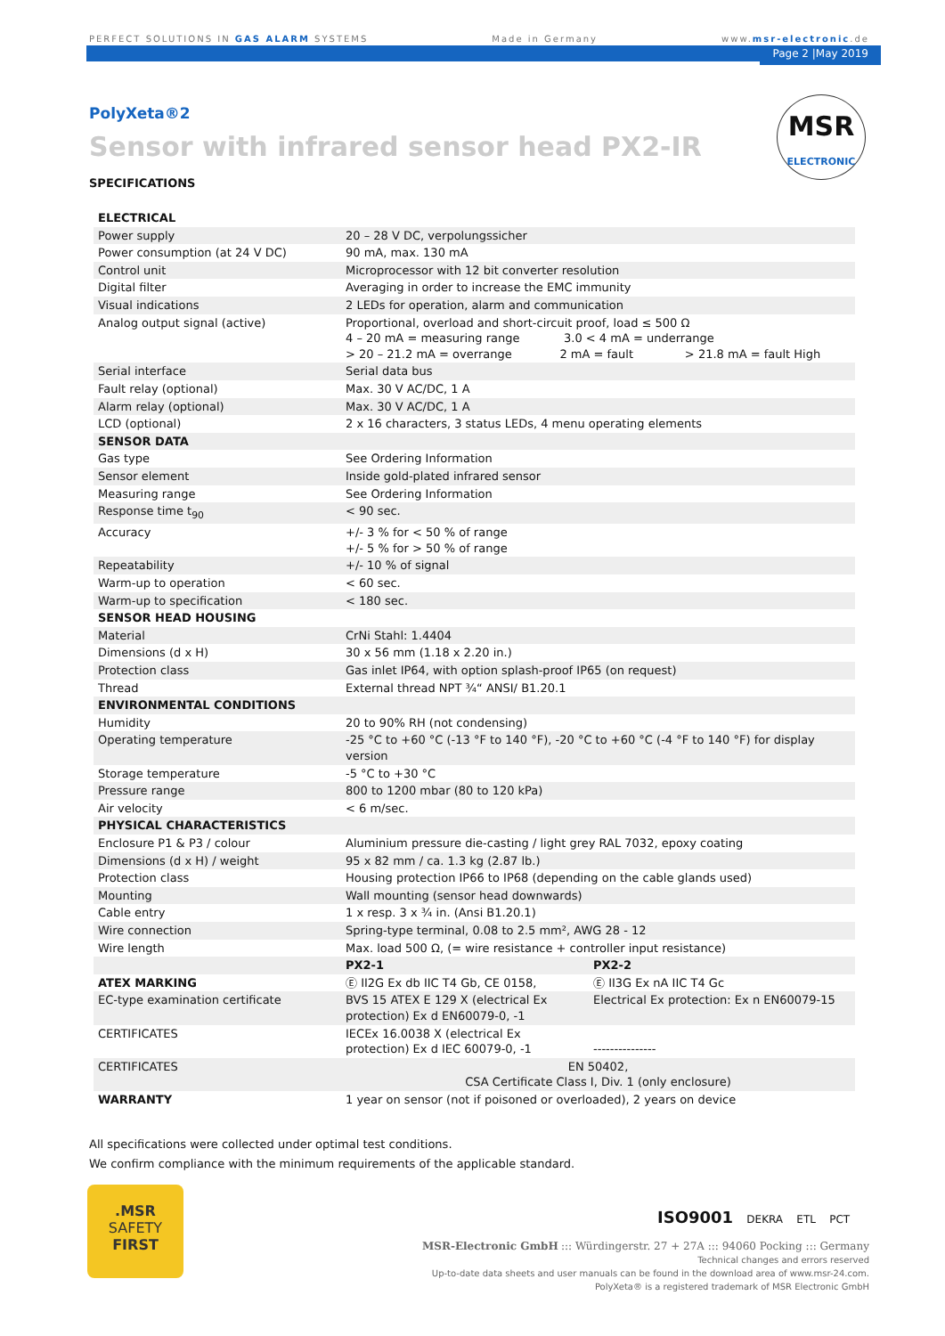PERFECT SOLUTIONS IN GAS ALARM SYSTEMS Made in Germany www.msr-electronic.de
Page 2 |May 2019
MSR
ELECTRONIC
PolyXeta®2
Sensor with infrared sensor head PX2-IR
SPECIFICATIONS
| ELECTRICAL | | |
| Power supply | 20 – 28 V DC, verpolungssicher | |
| Power consumption (at 24 V DC) | 90 mA, max. 130 mA | |
| Control unit | Microprocessor with 12 bit converter resolution | |
| Digital filter | Averaging in order to increase the EMC immunity | |
| Visual indications | 2 LEDs for operation, alarm and communication | |
| Analog output signal (active) | Proportional, overload and short-circuit proof, load ≤ 500 Ω 4 – 20 mA = measuring range 3.0 < 4 mA = underrange > 20 – 21.2 mA = overrange 2 mA = fault > 21.8 mA = fault High | |
| Serial interface | Serial data bus | |
| Fault relay (optional) | Max. 30 V AC/DC, 1 A | |
| Alarm relay (optional) | Max. 30 V AC/DC, 1 A | |
| LCD (optional) | 2 x 16 characters, 3 status LEDs, 4 menu operating elements | |
| SENSOR DATA | | |
| Gas type | See Ordering Information | |
| Sensor element | Inside gold-plated infrared sensor | |
| Measuring range | See Ordering Information | |
| Response time t<sub>90</sub> | < 90 sec. | |
| Accuracy | +/- 3 % for < 50 % of range +/- 5 % for > 50 % of range | |
| Repeatability | +/- 10 % of signal | |
| Warm-up to operation | < 60 sec. | |
| Warm-up to specification | < 180 sec. | |
| SENSOR HEAD HOUSING | | |
| Material | CrNi Stahl: 1.4404 | |
| Dimensions (d x H) | 30 x 56 mm (1.18 x 2.20 in.) | |
| Protection class | Gas inlet IP64, with option splash-proof IP65 (on request) | |
| Thread | External thread NPT ¾“ ANSI/ B1.20.1 | |
| ENVIRONMENTAL CONDITIONS | | |
| Humidity | 20 to 90% RH (not condensing) | |
| Operating temperature | -25 °C to +60 °C (-13 °F to 140 °F), -20 °C to +60 °C (-4 °F to 140 °F) for display version | |
| Storage temperature | -5 °C to +30 °C | |
| Pressure range | 800 to 1200 mbar (80 to 120 kPa) | |
| Air velocity | < 6 m/sec. | |
| PHYSICAL CHARACTERISTICS | | |
| Enclosure P1 & P3 / colour | Aluminium pressure die-casting / light grey RAL 7032, epoxy coating | |
| Dimensions (d x H) / weight | 95 x 82 mm / ca. 1.3 kg (2.87 lb.) | |
| Protection class | Housing protection IP66 to IP68 (depending on the cable glands used) | |
| Mounting | Wall mounting (sensor head downwards) | |
| Cable entry | 1 x resp. 3 x ¾ in. (Ansi B1.20.1) | |
| Wire connection | Spring-type terminal, 0.08 to 2.5 mm², AWG 28 - 12 | |
| Wire length | Max. load 500 Ω, (= wire resistance + controller input resistance) | |
| | PX2-1 | PX2-2 |
| ATEX MARKING | Ⓔ II2G Ex db IIC T4 Gb, CE 0158, | Ⓔ II3G Ex nA IIC T4 Gc |
| EC-type examination certificate | BVS 15 ATEX E 129 X (electrical Ex protection) Ex d EN60079-0, -1 | Electrical Ex protection: Ex n EN60079-15 |
| CERTIFICATES | IECEx 16.0038 X (electrical Ex protection) Ex d IEC 60079-0, -1 | --------------- |
| CERTIFICATES | EN 50402, CSA Certificate Class I, Div. 1 (only enclosure) | |
| WARRANTY | 1 year on sensor (not if poisoned or overloaded), 2 years on device | |
All specifications were collected under optimal test conditions.
We confirm compliance with the minimum requirements of the applicable standard.
.MSR
SAFETY
FIRST
ISO9001 DEKRA ETL PCT
MSR-Electronic GmbH ::: Würdingerstr. 27 + 27A ::: 94060 Pocking ::: Germany
Technical changes and errors reserved
Up-to-date data sheets and user manuals can be found in the download area of www.msr-24.com.
PolyXeta® is a registered trademark of MSR Electronic GmbH